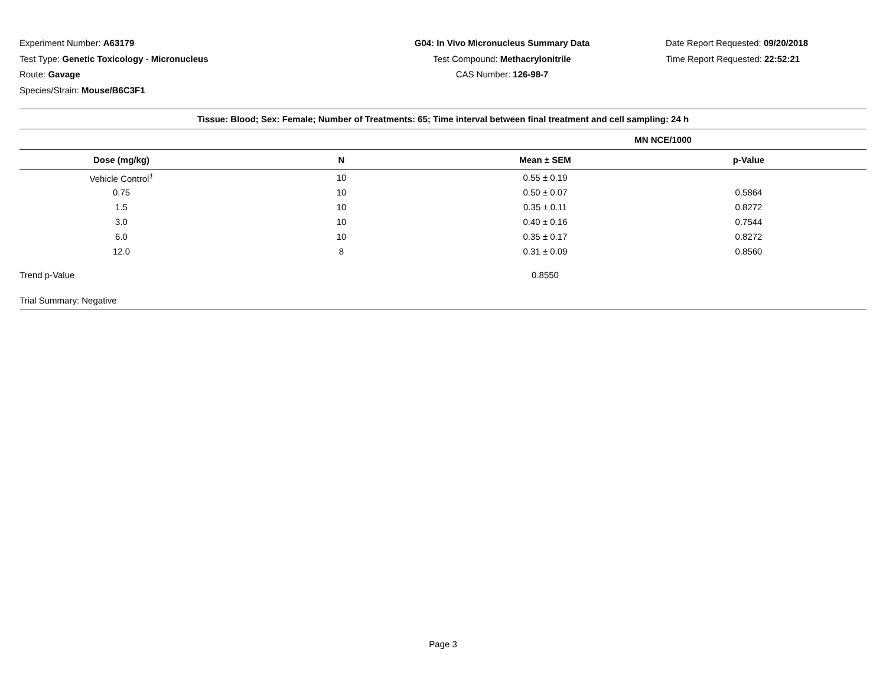Experiment Number: A63179
Test Type: Genetic Toxicology - Micronucleus
Route: Gavage
Species/Strain: Mouse/B6C3F1
G04: In Vivo Micronucleus Summary Data
Test Compound: Methacrylonitrile
CAS Number: 126-98-7
Date Report Requested: 09/20/2018
Time Report Requested: 22:52:21
| Tissue: Blood; Sex: Female; Number of Treatments: 65; Time interval between final treatment and cell sampling: 24 h | | | |
| --- | --- | --- | --- |
| | | MN NCE/1000 | |
| Dose (mg/kg) | N | Mean ± SEM | p-Value |
| Vehicle Control<sup>1</sup> | 10 | 0.55 ± 0.19 | |
| 0.75 | 10 | 0.50 ± 0.07 | 0.5864 |
| 1.5 | 10 | 0.35 ± 0.11 | 0.8272 |
| 3.0 | 10 | 0.40 ± 0.16 | 0.7544 |
| 6.0 | 10 | 0.35 ± 0.17 | 0.8272 |
| 12.0 | 8 | 0.31 ± 0.09 | 0.8560 |
| Trend p-Value | | 0.8550 | |
| Trial Summary: Negative | | | |
Page 3